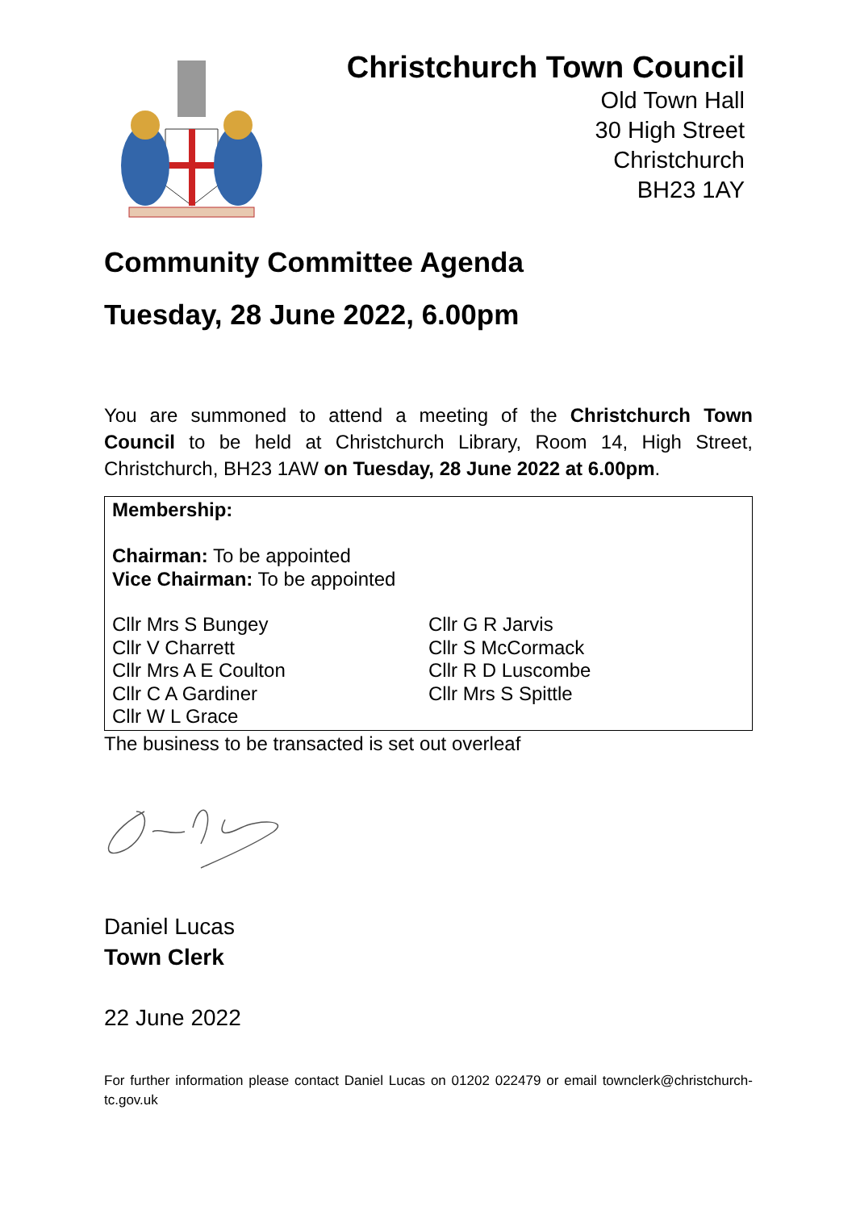Christchurch Town Council
Old Town Hall
30 High Street
Christchurch
BH23 1AY
Community Committee Agenda
Tuesday, 28 June 2022, 6.00pm
You are summoned to attend a meeting of the Christchurch Town Council to be held at Christchurch Library, Room 14, High Street, Christchurch, BH23 1AW on Tuesday, 28 June 2022 at 6.00pm.
Membership:
Chairman: To be appointed
Vice Chairman: To be appointed
Cllr Mrs S Bungey
Cllr V Charrett
Cllr Mrs A E Coulton
Cllr C A Gardiner
Cllr W L Grace
Cllr G R Jarvis
Cllr S McCormack
Cllr R D Luscombe
Cllr Mrs S Spittle
The business to be transacted is set out overleaf
Daniel Lucas
Town Clerk
22 June 2022
For further information please contact Daniel Lucas on 01202 022479 or email townclerk@christchurch-tc.gov.uk